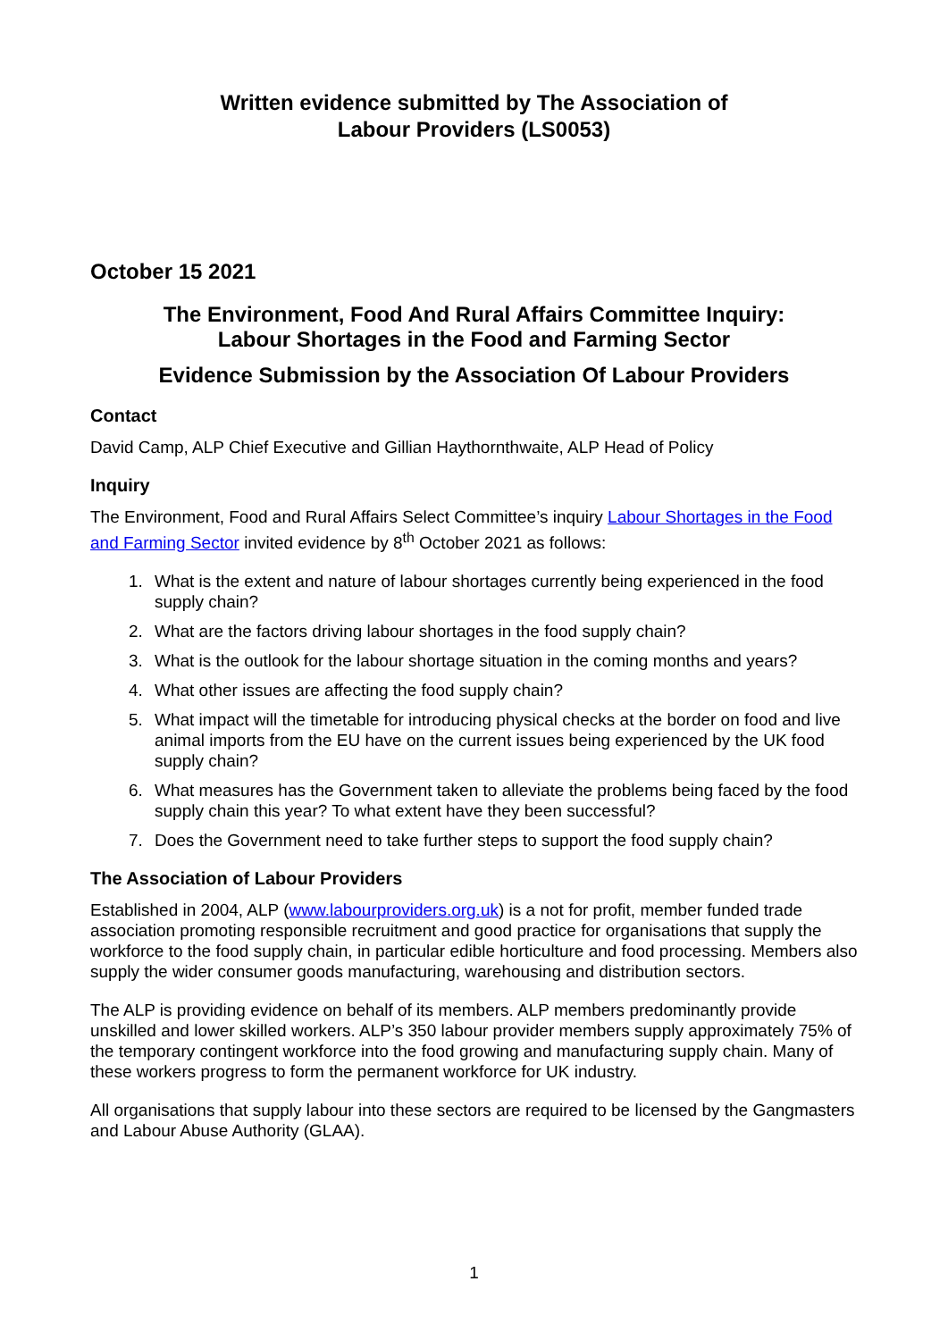Written evidence submitted by The Association of
Labour Providers (LS0053)
October 15 2021
The Environment, Food And Rural Affairs Committee Inquiry:
Labour Shortages in the Food and Farming Sector
Evidence Submission by the Association Of Labour Providers
Contact
David Camp, ALP Chief Executive and Gillian Haythornthwaite, ALP Head of Policy
Inquiry
The Environment, Food and Rural Affairs Select Committee’s inquiry Labour Shortages in the Food and Farming Sector invited evidence by 8<sup>th</sup> October 2021 as follows:
1. What is the extent and nature of labour shortages currently being experienced in the food supply chain?
2. What are the factors driving labour shortages in the food supply chain?
3. What is the outlook for the labour shortage situation in the coming months and years?
4. What other issues are affecting the food supply chain?
5. What impact will the timetable for introducing physical checks at the border on food and live animal imports from the EU have on the current issues being experienced by the UK food supply chain?
6. What measures has the Government taken to alleviate the problems being faced by the food supply chain this year? To what extent have they been successful?
7. Does the Government need to take further steps to support the food supply chain?
The Association of Labour Providers
Established in 2004, ALP (www.labourproviders.org.uk) is a not for profit, member funded trade association promoting responsible recruitment and good practice for organisations that supply the workforce to the food supply chain, in particular edible horticulture and food processing. Members also supply the wider consumer goods manufacturing, warehousing and distribution sectors.
The ALP is providing evidence on behalf of its members. ALP members predominantly provide unskilled and lower skilled workers. ALP’s 350 labour provider members supply approximately 75% of the temporary contingent workforce into the food growing and manufacturing supply chain. Many of these workers progress to form the permanent workforce for UK industry.
All organisations that supply labour into these sectors are required to be licensed by the Gangmasters and Labour Abuse Authority (GLAA).
1